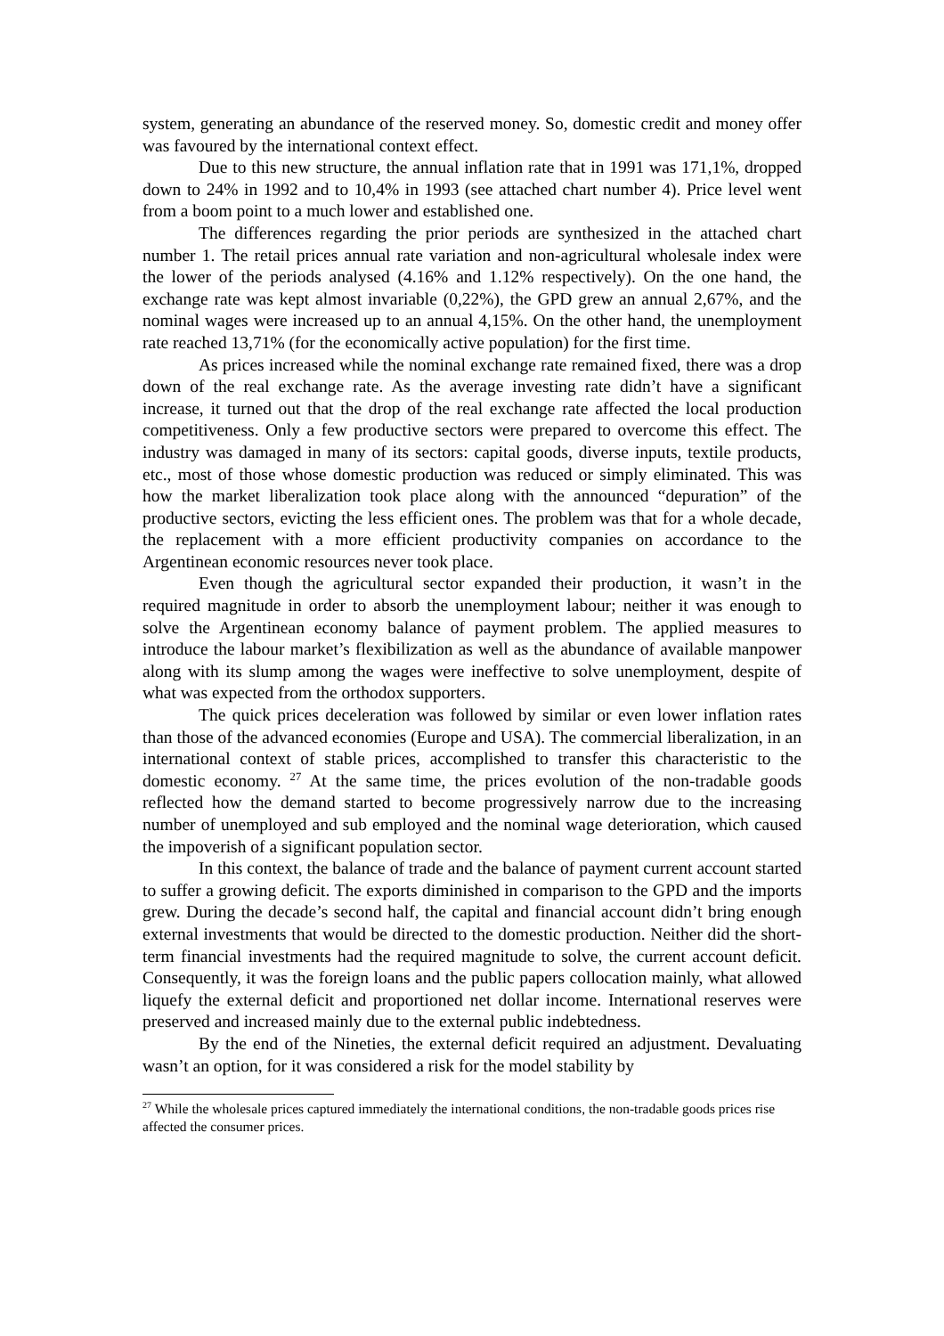system, generating an abundance of the reserved money. So, domestic credit and money offer was favoured by the international context effect.
Due to this new structure, the annual inflation rate that in 1991 was 171,1%, dropped down to 24% in 1992 and to 10,4% in 1993 (see attached chart number 4). Price level went from a boom point to a much lower and established one.
The differences regarding the prior periods are synthesized in the attached chart number 1. The retail prices annual rate variation and non-agricultural wholesale index were the lower of the periods analysed (4.16% and 1.12% respectively). On the one hand, the exchange rate was kept almost invariable (0,22%), the GPD grew an annual 2,67%, and the nominal wages were increased up to an annual 4,15%. On the other hand, the unemployment rate reached 13,71% (for the economically active population) for the first time.
As prices increased while the nominal exchange rate remained fixed, there was a drop down of the real exchange rate. As the average investing rate didn’t have a significant increase, it turned out that the drop of the real exchange rate affected the local production competitiveness. Only a few productive sectors were prepared to overcome this effect. The industry was damaged in many of its sectors: capital goods, diverse inputs, textile products, etc., most of those whose domestic production was reduced or simply eliminated. This was how the market liberalization took place along with the announced “depuration” of the productive sectors, evicting the less efficient ones. The problem was that for a whole decade, the replacement with a more efficient productivity companies on accordance to the Argentinean economic resources never took place.
Even though the agricultural sector expanded their production, it wasn’t in the required magnitude in order to absorb the unemployment labour; neither it was enough to solve the Argentinean economy balance of payment problem. The applied measures to introduce the labour market’s flexibilization as well as the abundance of available manpower along with its slump among the wages were ineffective to solve unemployment, despite of what was expected from the orthodox supporters.
The quick prices deceleration was followed by similar or even lower inflation rates than those of the advanced economies (Europe and USA). The commercial liberalization, in an international context of stable prices, accomplished to transfer this characteristic to the domestic economy. <sup>27</sup> At the same time, the prices evolution of the non-tradable goods reflected how the demand started to become progressively narrow due to the increasing number of unemployed and sub employed and the nominal wage deterioration, which caused the impoverish of a significant population sector.
In this context, the balance of trade and the balance of payment current account started to suffer a growing deficit. The exports diminished in comparison to the GPD and the imports grew. During the decade’s second half, the capital and financial account didn’t bring enough external investments that would be directed to the domestic production. Neither did the short-term financial investments had the required magnitude to solve, the current account deficit. Consequently, it was the foreign loans and the public papers collocation mainly, what allowed liquefy the external deficit and proportioned net dollar income. International reserves were preserved and increased mainly due to the external public indebtedness.
By the end of the Nineties, the external deficit required an adjustment. Devaluating wasn’t an option, for it was considered a risk for the model stability by
<sup>27</sup> While the wholesale prices captured immediately the international conditions, the non-tradable goods prices rise affected the consumer prices.